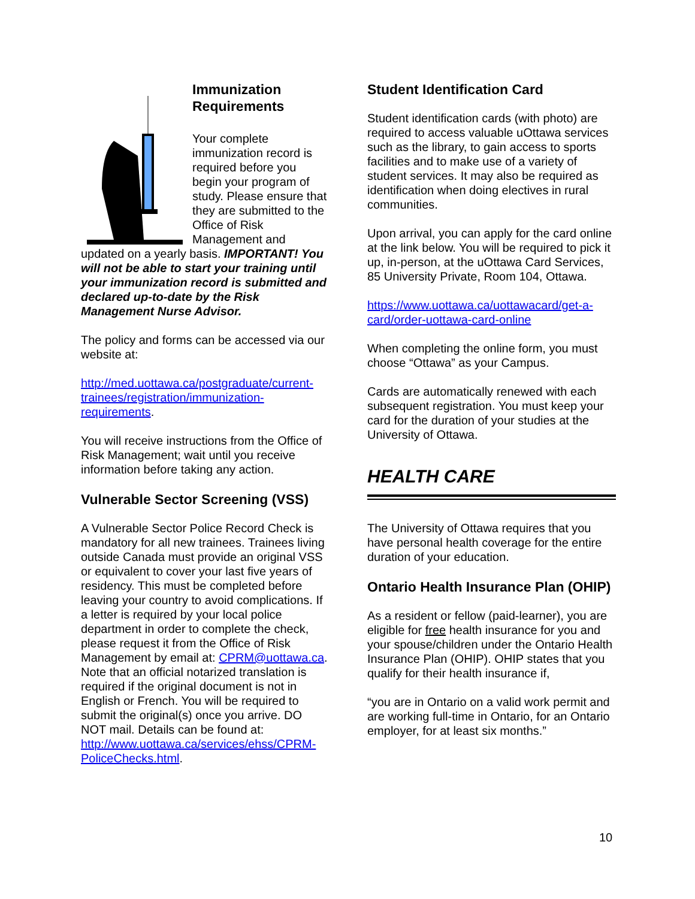Immunization Requirements
Your complete immunization record is required before you begin your program of study. Please ensure that they are submitted to the Office of Risk Management and updated on a yearly basis. IMPORTANT! You will not be able to start your training until your immunization record is submitted and declared up-to-date by the Risk Management Nurse Advisor.
The policy and forms can be accessed via our website at:
http://med.uottawa.ca/postgraduate/current-trainees/registration/immunization-requirements.
You will receive instructions from the Office of Risk Management; wait until you receive information before taking any action.
Vulnerable Sector Screening (VSS)
A Vulnerable Sector Police Record Check is mandatory for all new trainees. Trainees living outside Canada must provide an original VSS or equivalent to cover your last five years of residency. This must be completed before leaving your country to avoid complications. If a letter is required by your local police department in order to complete the check, please request it from the Office of Risk Management by email at: CPRM@uottawa.ca. Note that an official notarized translation is required if the original document is not in English or French. You will be required to submit the original(s) once you arrive. DO NOT mail. Details can be found at: http://www.uottawa.ca/services/ehss/CPRM-PoliceChecks.html.
Student Identification Card
Student identification cards (with photo) are required to access valuable uOttawa services such as the library, to gain access to sports facilities and to make use of a variety of student services. It may also be required as identification when doing electives in rural communities.
Upon arrival, you can apply for the card online at the link below. You will be required to pick it up, in-person, at the uOttawa Card Services, 85 University Private, Room 104, Ottawa.
https://www.uottawa.ca/uottawacard/get-a-card/order-uottawa-card-online
When completing the online form, you must choose “Ottawa” as your Campus.
Cards are automatically renewed with each subsequent registration. You must keep your card for the duration of your studies at the University of Ottawa.
HEALTH CARE
The University of Ottawa requires that you have personal health coverage for the entire duration of your education.
Ontario Health Insurance Plan (OHIP)
As a resident or fellow (paid-learner), you are eligible for free health insurance for you and your spouse/children under the Ontario Health Insurance Plan (OHIP). OHIP states that you qualify for their health insurance if,
“you are in Ontario on a valid work permit and are working full-time in Ontario, for an Ontario employer, for at least six months.”
10